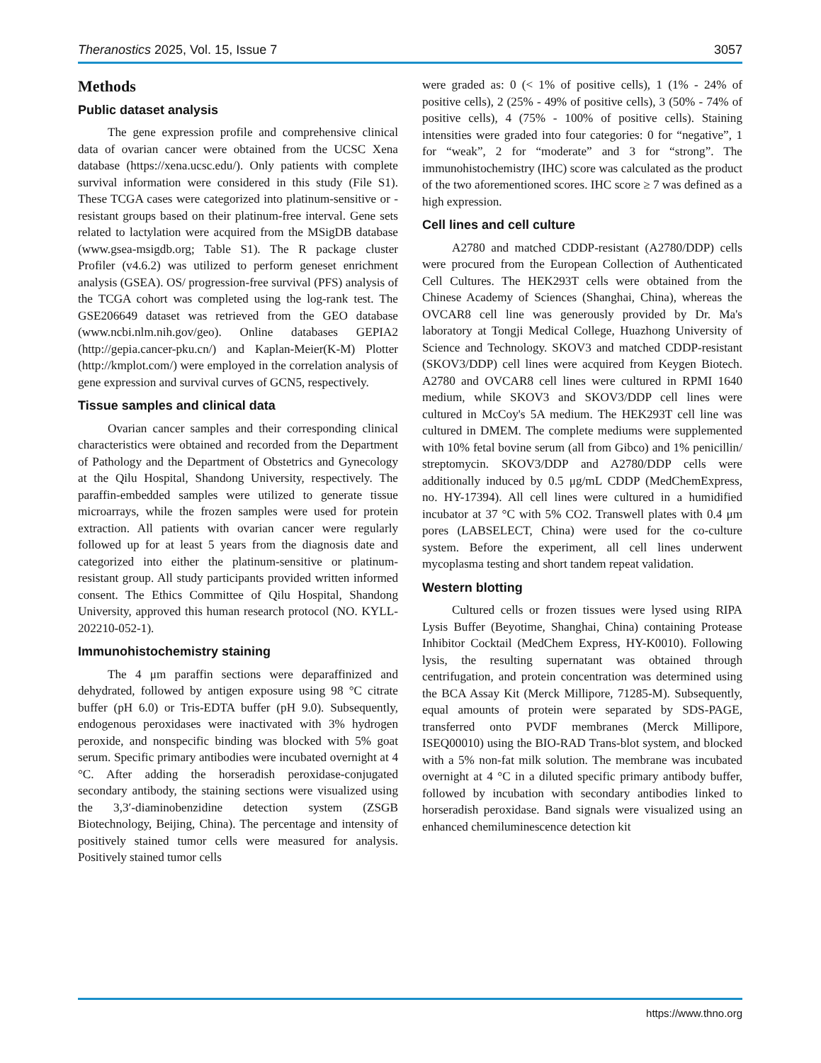Theranostics 2025, Vol. 15, Issue 7 3057
Methods
Public dataset analysis
The gene expression profile and comprehensive clinical data of ovarian cancer were obtained from the UCSC Xena database (https://xena.ucsc.edu/). Only patients with complete survival information were considered in this study (File S1). These TCGA cases were categorized into platinum-sensitive or -resistant groups based on their platinum-free interval. Gene sets related to lactylation were acquired from the MSigDB database (www.gsea-msigdb.org; Table S1). The R package cluster Profiler (v4.6.2) was utilized to perform geneset enrichment analysis (GSEA). OS/ progression-free survival (PFS) analysis of the TCGA cohort was completed using the log-rank test. The GSE206649 dataset was retrieved from the GEO database (www.ncbi.nlm.nih.gov/geo). Online databases GEPIA2 (http://gepia.cancer-pku.cn/) and Kaplan-Meier(K-M) Plotter (http://kmplot.com/) were employed in the correlation analysis of gene expression and survival curves of GCN5, respectively.
Tissue samples and clinical data
Ovarian cancer samples and their corresponding clinical characteristics were obtained and recorded from the Department of Pathology and the Department of Obstetrics and Gynecology at the Qilu Hospital, Shandong University, respectively. The paraffin-embedded samples were utilized to generate tissue microarrays, while the frozen samples were used for protein extraction. All patients with ovarian cancer were regularly followed up for at least 5 years from the diagnosis date and categorized into either the platinum-sensitive or platinum-resistant group. All study participants provided written informed consent. The Ethics Committee of Qilu Hospital, Shandong University, approved this human research protocol (NO. KYLL-202210-052-1).
Immunohistochemistry staining
The 4 μm paraffin sections were deparaffinized and dehydrated, followed by antigen exposure using 98 °C citrate buffer (pH 6.0) or Tris-EDTA buffer (pH 9.0). Subsequently, endogenous peroxidases were inactivated with 3% hydrogen peroxide, and nonspecific binding was blocked with 5% goat serum. Specific primary antibodies were incubated overnight at 4 °C. After adding the horseradish peroxidase-conjugated secondary antibody, the staining sections were visualized using the 3,3′-diaminobenzidine detection system (ZSGB Biotechnology, Beijing, China). The percentage and intensity of positively stained tumor cells were measured for analysis. Positively stained tumor cells
were graded as: 0 (< 1% of positive cells), 1 (1% - 24% of positive cells), 2 (25% - 49% of positive cells), 3 (50% - 74% of positive cells), 4 (75% - 100% of positive cells). Staining intensities were graded into four categories: 0 for “negative”, 1 for “weak”, 2 for “moderate” and 3 for “strong”. The immunohistochemistry (IHC) score was calculated as the product of the two aforementioned scores. IHC score ≥ 7 was defined as a high expression.
Cell lines and cell culture
A2780 and matched CDDP-resistant (A2780/DDP) cells were procured from the European Collection of Authenticated Cell Cultures. The HEK293T cells were obtained from the Chinese Academy of Sciences (Shanghai, China), whereas the OVCAR8 cell line was generously provided by Dr. Ma's laboratory at Tongji Medical College, Huazhong University of Science and Technology. SKOV3 and matched CDDP-resistant (SKOV3/DDP) cell lines were acquired from Keygen Biotech. A2780 and OVCAR8 cell lines were cultured in RPMI 1640 medium, while SKOV3 and SKOV3/DDP cell lines were cultured in McCoy's 5A medium. The HEK293T cell line was cultured in DMEM. The complete mediums were supplemented with 10% fetal bovine serum (all from Gibco) and 1% penicillin/ streptomycin. SKOV3/DDP and A2780/DDP cells were additionally induced by 0.5 μg/mL CDDP (MedChemExpress, no. HY-17394). All cell lines were cultured in a humidified incubator at 37 °C with 5% CO2. Transwell plates with 0.4 μm pores (LABSELECT, China) were used for the co-culture system. Before the experiment, all cell lines underwent mycoplasma testing and short tandem repeat validation.
Western blotting
Cultured cells or frozen tissues were lysed using RIPA Lysis Buffer (Beyotime, Shanghai, China) containing Protease Inhibitor Cocktail (MedChem Express, HY-K0010). Following lysis, the resulting supernatant was obtained through centrifugation, and protein concentration was determined using the BCA Assay Kit (Merck Millipore, 71285-M). Subsequently, equal amounts of protein were separated by SDS-PAGE, transferred onto PVDF membranes (Merck Millipore, ISEQ00010) using the BIO-RAD Trans-blot system, and blocked with a 5% non-fat milk solution. The membrane was incubated overnight at 4 °C in a diluted specific primary antibody buffer, followed by incubation with secondary antibodies linked to horseradish peroxidase. Band signals were visualized using an enhanced chemiluminescence detection kit
https://www.thno.org